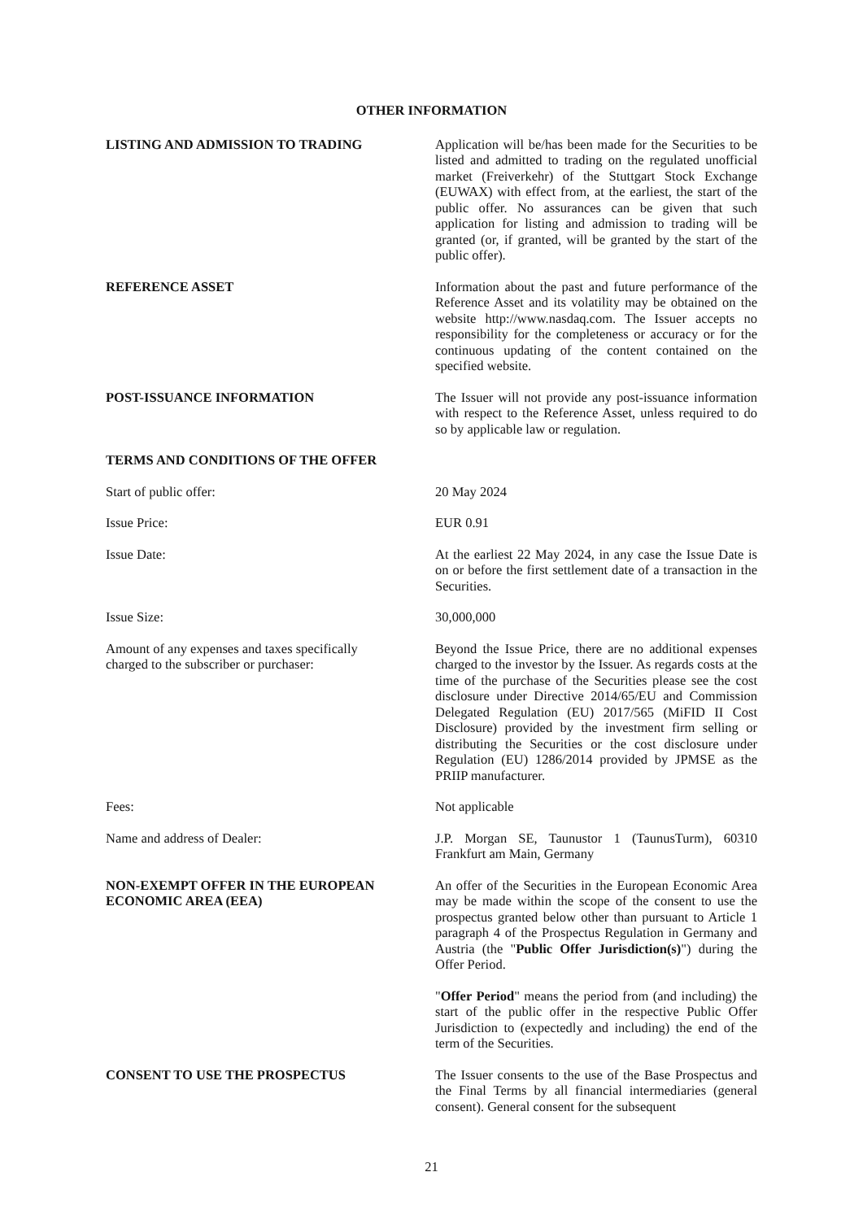OTHER INFORMATION
LISTING AND ADMISSION TO TRADING Application will be/has been made for the Securities to be listed and admitted to trading on the regulated unofficial market (Freiverkehr) of the Stuttgart Stock Exchange (EUWAX) with effect from, at the earliest, the start of the public offer. No assurances can be given that such application for listing and admission to trading will be granted (or, if granted, will be granted by the start of the public offer).
REFERENCE ASSET Information about the past and future performance of the Reference Asset and its volatility may be obtained on the website http://www.nasdaq.com. The Issuer accepts no responsibility for the completeness or accuracy or for the continuous updating of the content contained on the specified website.
POST-ISSUANCE INFORMATION The Issuer will not provide any post-issuance information with respect to the Reference Asset, unless required to do so by applicable law or regulation.
TERMS AND CONDITIONS OF THE OFFER
Start of public offer: 20 May 2024
Issue Price: EUR 0.91
Issue Date: At the earliest 22 May 2024, in any case the Issue Date is on or before the first settlement date of a transaction in the Securities.
Issue Size: 30,000,000
Amount of any expenses and taxes specifically
charged to the subscriber or purchaser:
Beyond the Issue Price, there are no additional expenses charged to the investor by the Issuer. As regards costs at the time of the purchase of the Securities please see the cost disclosure under Directive 2014/65/EU and Commission Delegated Regulation (EU) 2017/565 (MiFID II Cost Disclosure) provided by the investment firm selling or distributing the Securities or the cost disclosure under Regulation (EU) 1286/2014 provided by JPMSE as the PRIIP manufacturer.
Fees: Not applicable
Name and address of Dealer: J.P. Morgan SE, Taunustor 1 (TaunusTurm), 60310 Frankfurt am Main, Germany
NON-EXEMPT OFFER IN THE EUROPEAN
ECONOMIC AREA (EEA)
An offer of the Securities in the European Economic Area may be made within the scope of the consent to use the prospectus granted below other than pursuant to Article 1 paragraph 4 of the Prospectus Regulation in Germany and Austria (the "Public Offer Jurisdiction(s)") during the Offer Period.
"Offer Period" means the period from (and including) the start of the public offer in the respective Public Offer Jurisdiction to (expectedly and including) the end of the term of the Securities.
CONSENT TO USE THE PROSPECTUS The Issuer consents to the use of the Base Prospectus and the Final Terms by all financial intermediaries (general consent). General consent for the subsequent
21